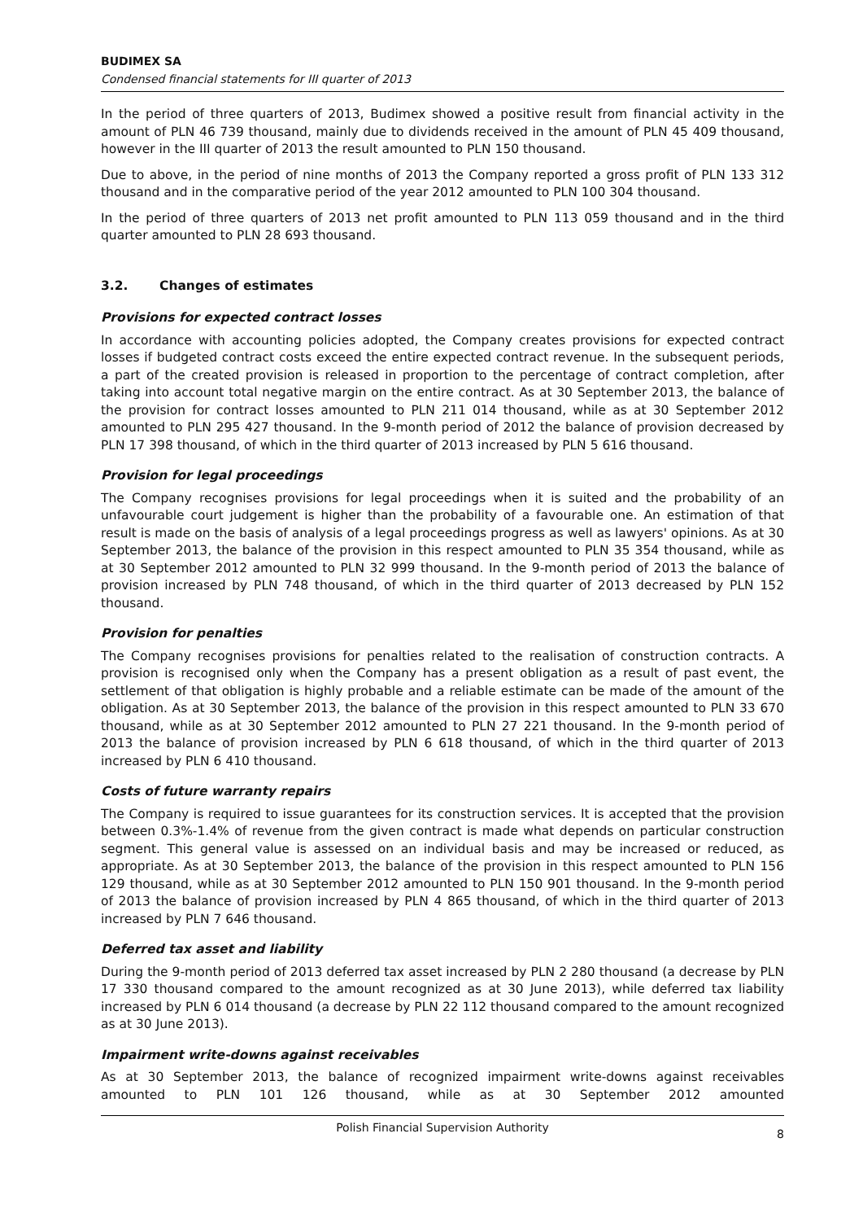BUDIMEX SA
Condensed financial statements for III quarter of 2013
In the period of three quarters of 2013, Budimex showed a positive result from financial activity in the amount of PLN 46 739 thousand, mainly due to dividends received in the amount of PLN 45 409 thousand, however in the III quarter of 2013 the result amounted to PLN 150 thousand.
Due to above, in the period of nine months of 2013 the Company reported a gross profit of PLN 133 312 thousand and in the comparative period of the year 2012 amounted to PLN 100 304 thousand.
In the period of three quarters of 2013 net profit amounted to PLN 113 059 thousand and in the third quarter amounted to PLN 28 693 thousand.
3.2. Changes of estimates
Provisions for expected contract losses
In accordance with accounting policies adopted, the Company creates provisions for expected contract losses if budgeted contract costs exceed the entire expected contract revenue. In the subsequent periods, a part of the created provision is released in proportion to the percentage of contract completion, after taking into account total negative margin on the entire contract. As at 30 September 2013, the balance of the provision for contract losses amounted to PLN 211 014 thousand, while as at 30 September 2012 amounted to PLN 295 427 thousand. In the 9-month period of 2012 the balance of provision decreased by PLN 17 398 thousand, of which in the third quarter of 2013 increased by PLN 5 616 thousand.
Provision for legal proceedings
The Company recognises provisions for legal proceedings when it is suited and the probability of an unfavourable court judgement is higher than the probability of a favourable one. An estimation of that result is made on the basis of analysis of a legal proceedings progress as well as lawyers' opinions. As at 30 September 2013, the balance of the provision in this respect amounted to PLN 35 354 thousand, while as at 30 September 2012 amounted to PLN 32 999 thousand. In the 9-month period of 2013 the balance of provision increased by PLN 748 thousand, of which in the third quarter of 2013 decreased by PLN 152 thousand.
Provision for penalties
The Company recognises provisions for penalties related to the realisation of construction contracts. A provision is recognised only when the Company has a present obligation as a result of past event, the settlement of that obligation is highly probable and a reliable estimate can be made of the amount of the obligation. As at 30 September 2013, the balance of the provision in this respect amounted to PLN 33 670 thousand, while as at 30 September 2012 amounted to PLN 27 221 thousand. In the 9-month period of 2013 the balance of provision increased by PLN 6 618 thousand, of which in the third quarter of 2013 increased by PLN 6 410 thousand.
Costs of future warranty repairs
The Company is required to issue guarantees for its construction services. It is accepted that the provision between 0.3%-1.4% of revenue from the given contract is made what depends on particular construction segment. This general value is assessed on an individual basis and may be increased or reduced, as appropriate. As at 30 September 2013, the balance of the provision in this respect amounted to PLN 156 129 thousand, while as at 30 September 2012 amounted to PLN 150 901 thousand. In the 9-month period of 2013 the balance of provision increased by PLN 4 865 thousand, of which in the third quarter of 2013 increased by PLN 7 646 thousand.
Deferred tax asset and liability
During the 9-month period of 2013 deferred tax asset increased by PLN 2 280 thousand (a decrease by PLN 17 330 thousand compared to the amount recognized as at 30 June 2013), while deferred tax liability increased by PLN 6 014 thousand (a decrease by PLN 22 112 thousand compared to the amount recognized as at 30 June 2013).
Impairment write-downs against receivables
As at 30 September 2013, the balance of recognized impairment write-downs against receivables amounted to PLN 101 126 thousand, while as at 30 September 2012 amounted
Polish Financial Supervision Authority 8